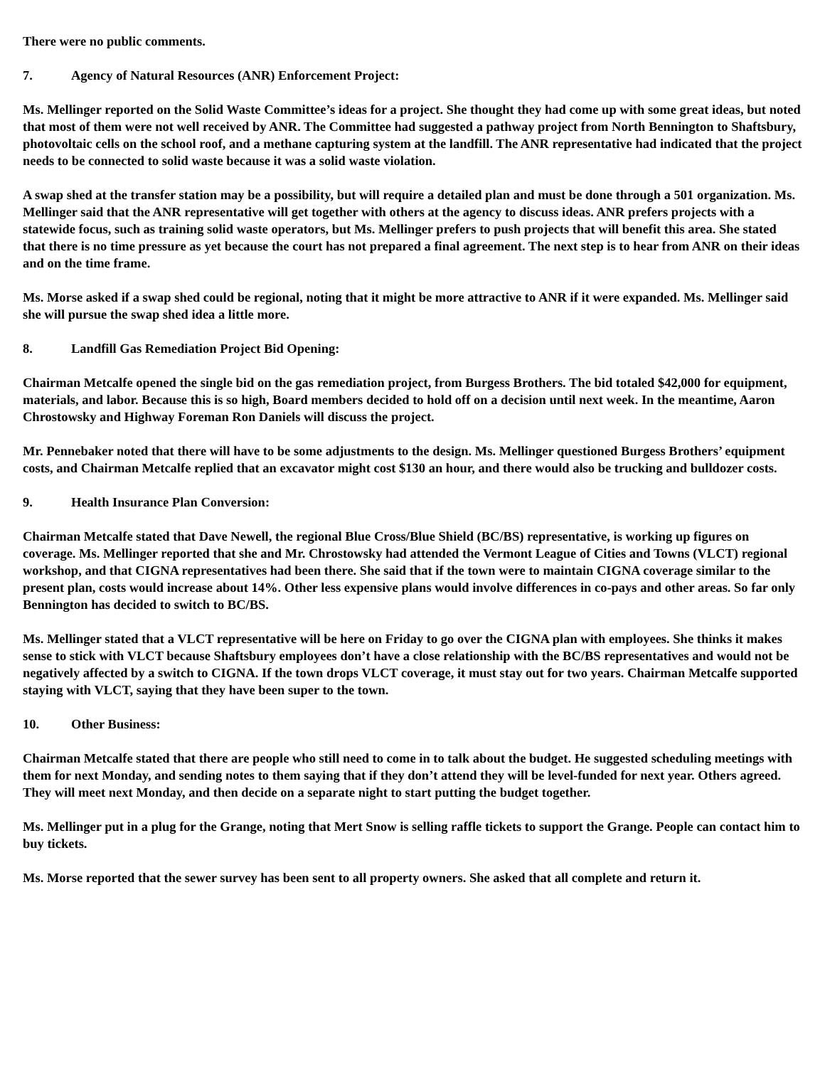There were no public comments.
7. Agency of Natural Resources (ANR) Enforcement Project:
Ms. Mellinger reported on the Solid Waste Committee’s ideas for a project. She thought they had come up with some great ideas, but noted that most of them were not well received by ANR. The Committee had suggested a pathway project from North Bennington to Shaftsbury, photovoltaic cells on the school roof, and a methane capturing system at the landfill. The ANR representative had indicated that the project needs to be connected to solid waste because it was a solid waste violation.
A swap shed at the transfer station may be a possibility, but will require a detailed plan and must be done through a 501 organization. Ms. Mellinger said that the ANR representative will get together with others at the agency to discuss ideas. ANR prefers projects with a statewide focus, such as training solid waste operators, but Ms. Mellinger prefers to push projects that will benefit this area. She stated that there is no time pressure as yet because the court has not prepared a final agreement. The next step is to hear from ANR on their ideas and on the time frame.
Ms. Morse asked if a swap shed could be regional, noting that it might be more attractive to ANR if it were expanded. Ms. Mellinger said she will pursue the swap shed idea a little more.
8. Landfill Gas Remediation Project Bid Opening:
Chairman Metcalfe opened the single bid on the gas remediation project, from Burgess Brothers. The bid totaled $42,000 for equipment, materials, and labor. Because this is so high, Board members decided to hold off on a decision until next week. In the meantime, Aaron Chrostowsky and Highway Foreman Ron Daniels will discuss the project.
Mr. Pennebaker noted that there will have to be some adjustments to the design. Ms. Mellinger questioned Burgess Brothers’ equipment costs, and Chairman Metcalfe replied that an excavator might cost $130 an hour, and there would also be trucking and bulldozer costs.
9. Health Insurance Plan Conversion:
Chairman Metcalfe stated that Dave Newell, the regional Blue Cross/Blue Shield (BC/BS) representative, is working up figures on coverage. Ms. Mellinger reported that she and Mr. Chrostowsky had attended the Vermont League of Cities and Towns (VLCT) regional workshop, and that CIGNA representatives had been there. She said that if the town were to maintain CIGNA coverage similar to the present plan, costs would increase about 14%. Other less expensive plans would involve differences in co-pays and other areas. So far only Bennington has decided to switch to BC/BS.
Ms. Mellinger stated that a VLCT representative will be here on Friday to go over the CIGNA plan with employees. She thinks it makes sense to stick with VLCT because Shaftsbury employees don’t have a close relationship with the BC/BS representatives and would not be negatively affected by a switch to CIGNA. If the town drops VLCT coverage, it must stay out for two years. Chairman Metcalfe supported staying with VLCT, saying that they have been super to the town.
10. Other Business:
Chairman Metcalfe stated that there are people who still need to come in to talk about the budget. He suggested scheduling meetings with them for next Monday, and sending notes to them saying that if they don’t attend they will be level-funded for next year. Others agreed. They will meet next Monday, and then decide on a separate night to start putting the budget together.
Ms. Mellinger put in a plug for the Grange, noting that Mert Snow is selling raffle tickets to support the Grange. People can contact him to buy tickets.
Ms. Morse reported that the sewer survey has been sent to all property owners. She asked that all complete and return it.